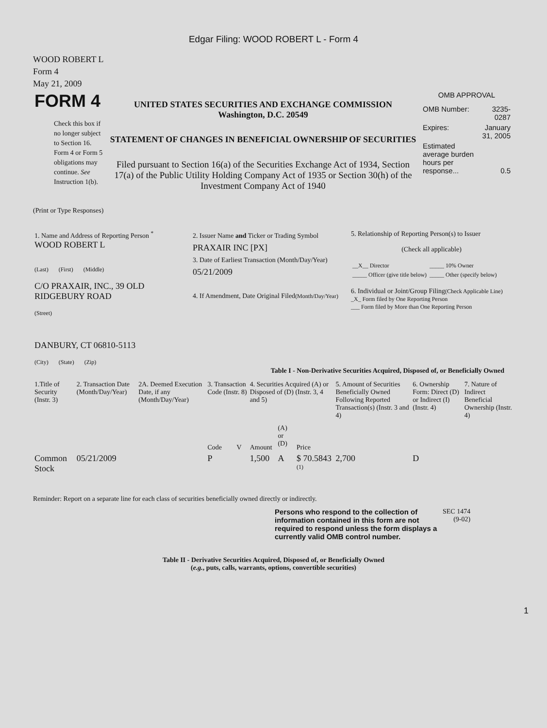Edgar Filing: WOOD ROBERT L - Form 4
WOOD ROBERT L
Form 4
May 21, 2009
| FORM 4 Check this box if no longer subject to Section 16. Form 4 or Form 5 obligations may continue. See Instruction 1(b). | UNITED STATES SECURITIES AND EXCHANGE COMMISSION Washington, D.C. 20549 STATEMENT OF CHANGES IN BENEFICIAL OWNERSHIP OF SECURITIES Filed pursuant to Section 16(a) of the Securities Exchange Act of 1934, Section 17(a) of the Public Utility Holding Company Act of 1935 or Section 30(h) of the Investment Company Act of 1940 | OMB APPROVAL / OMB Number: / 3235-0287 / / Expires: / January 31, 2005 / / Estimated average burden hours per response... / 0.5 / |
(Print or Type Responses)
| 1. Name and Address of Reporting Person <sup>*</sup> WOOD ROBERT L (Last) (First) (Middle) C/O PRAXAIR, INC., 39 OLD RIDGEBURY ROAD (Street) DANBURY, CT 06810-5113 (City) (State) (Zip) | 2. Issuer Name and Ticker or Trading Symbol PRAXAIR INC [PX] 3. Date of Earliest Transaction (Month/Day/Year) 05/21/2009 4. If Amendment, Date Original Filed (Month/Day/Year) | 5. Relationship of Reporting Person(s) to Issuer (Check all applicable) / __X__ Director / _____ 10% Owner / / _____ Officer (give title below) / _____ Other (specify below) / 6. Individual or Joint/Group Filing (Check Applicable Line) _X_ Form filed by One Reporting Person ___ Form filed by More than One Reporting Person |
Table I - Non-Derivative Securities Acquired, Disposed of, or Beneficially Owned
| 1.Title of Security (Instr. 3) | 2. Transaction Date (Month/Day/Year) | 2A. Deemed Execution Date, if any (Month/Day/Year) | 3. Transaction Code (Instr. 8) | | 4. Securities Acquired (A) or Disposed of (D) (Instr. 3, 4 and 5) | | | 5. Amount of Securities Beneficially Owned Following Reported Transaction(s) (Instr. 3 and 4) | 6. Ownership Form: Direct (D) or Indirect (I) (Instr. 4) | 7. Nature of Indirect Beneficial Ownership (Instr. 4) |
| --- | --- | --- | --- | --- | --- | --- | --- | --- | --- | --- |
| | | | Code | V | Amount | (A) or (D) | Price | | | |
| Common Stock | 05/21/2009 | | P | | 1,500 | A | $ 70.5843 <sup>(1)</sup> | 2,700 | D | |
Reminder: Report on a separate line for each class of securities beneficially owned directly or indirectly.
| Persons who respond to the collection of information contained in this form are not required to respond unless the form displays a currently valid OMB control number. | SEC 1474 (9-02) |
Table II - Derivative Securities Acquired, Disposed of, or Beneficially Owned
(e.g., puts, calls, warrants, options, convertible securities)
1